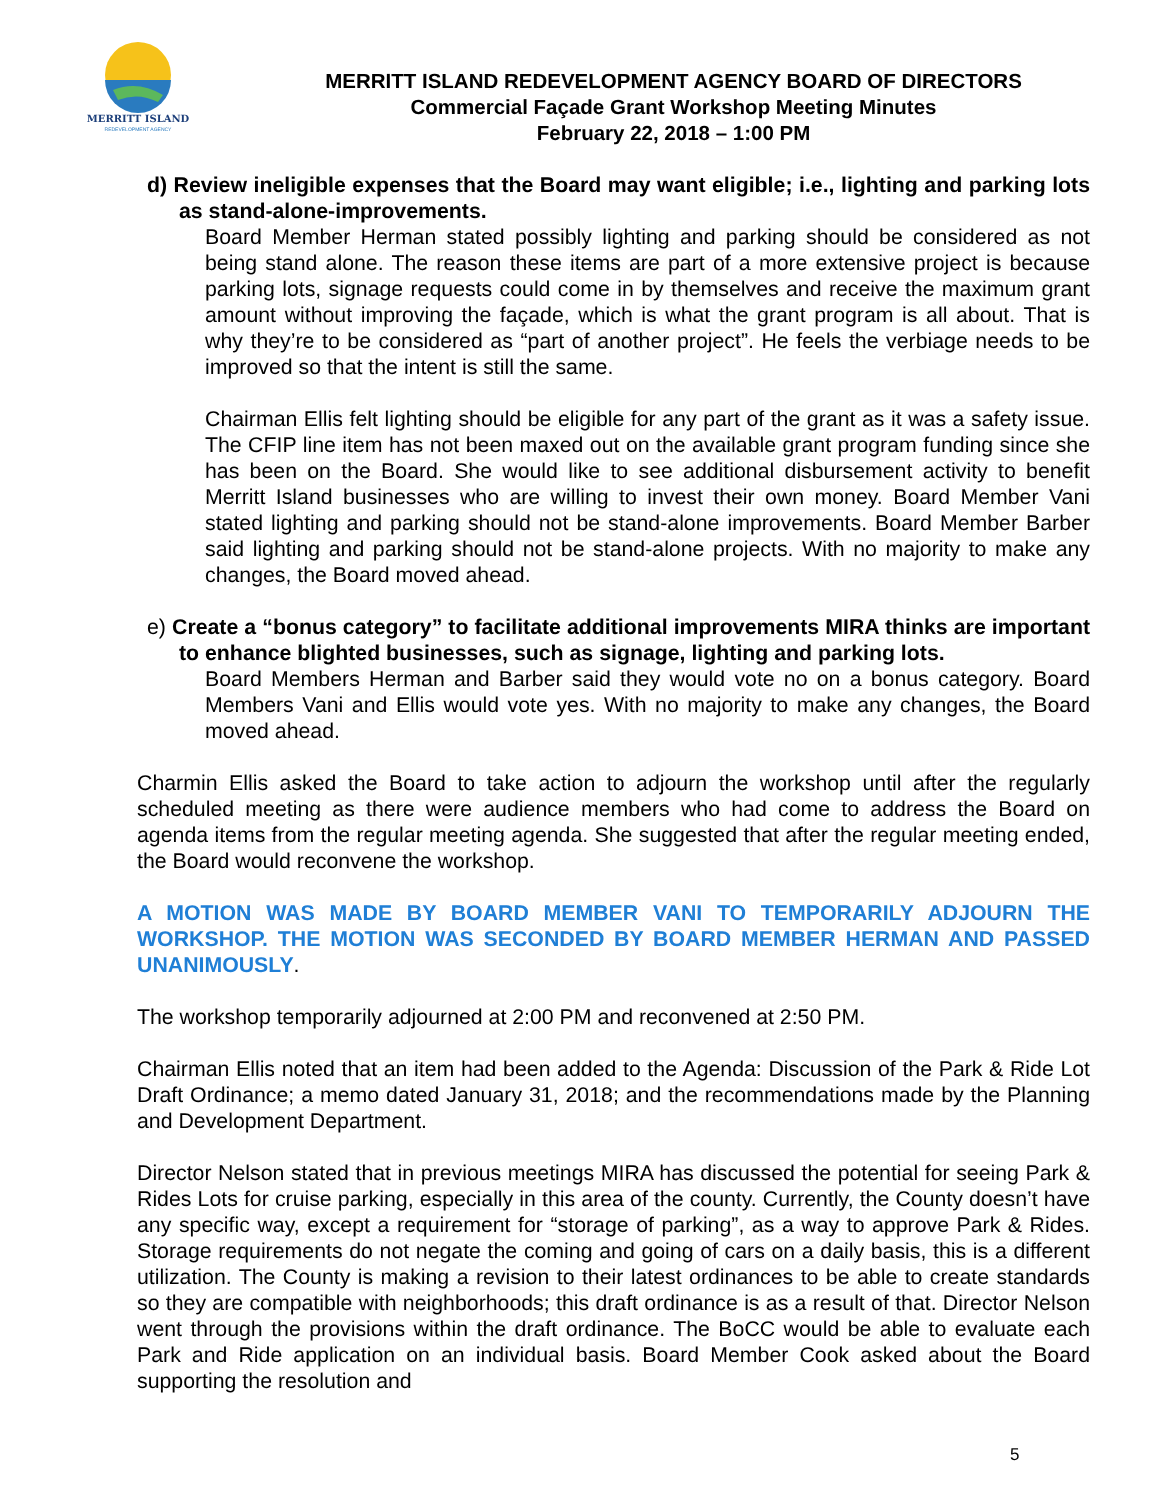MERRITT ISLAND
REDEVELOPMENT AGENCY
MERRITT ISLAND REDEVELOPMENT AGENCY BOARD OF DIRECTORS
Commercial Façade Grant Workshop Meeting Minutes
February 22, 2018 – 1:00 PM
d) Review ineligible expenses that the Board may want eligible; i.e., lighting and parking lots as stand-alone-improvements.
Board Member Herman stated possibly lighting and parking should be considered as not being stand alone. The reason these items are part of a more extensive project is because parking lots, signage requests could come in by themselves and receive the maximum grant amount without improving the façade, which is what the grant program is all about. That is why they’re to be considered as “part of another project”. He feels the verbiage needs to be improved so that the intent is still the same.
Chairman Ellis felt lighting should be eligible for any part of the grant as it was a safety issue. The CFIP line item has not been maxed out on the available grant program funding since she has been on the Board. She would like to see additional disbursement activity to benefit Merritt Island businesses who are willing to invest their own money. Board Member Vani stated lighting and parking should not be stand-alone improvements. Board Member Barber said lighting and parking should not be stand-alone projects. With no majority to make any changes, the Board moved ahead.
e) Create a “bonus category” to facilitate additional improvements MIRA thinks are important to enhance blighted businesses, such as signage, lighting and parking lots.
Board Members Herman and Barber said they would vote no on a bonus category. Board Members Vani and Ellis would vote yes. With no majority to make any changes, the Board moved ahead.
Charmin Ellis asked the Board to take action to adjourn the workshop until after the regularly scheduled meeting as there were audience members who had come to address the Board on agenda items from the regular meeting agenda. She suggested that after the regular meeting ended, the Board would reconvene the workshop.
A MOTION WAS MADE BY BOARD MEMBER VANI TO TEMPORARILY ADJOURN THE WORKSHOP. THE MOTION WAS SECONDED BY BOARD MEMBER HERMAN AND PASSED UNANIMOUSLY.
The workshop temporarily adjourned at 2:00 PM and reconvened at 2:50 PM.
Chairman Ellis noted that an item had been added to the Agenda: Discussion of the Park & Ride Lot Draft Ordinance; a memo dated January 31, 2018; and the recommendations made by the Planning and Development Department.
Director Nelson stated that in previous meetings MIRA has discussed the potential for seeing Park & Rides Lots for cruise parking, especially in this area of the county. Currently, the County doesn’t have any specific way, except a requirement for “storage of parking”, as a way to approve Park & Rides. Storage requirements do not negate the coming and going of cars on a daily basis, this is a different utilization. The County is making a revision to their latest ordinances to be able to create standards so they are compatible with neighborhoods; this draft ordinance is as a result of that. Director Nelson went through the provisions within the draft ordinance. The BoCC would be able to evaluate each Park and Ride application on an individual basis. Board Member Cook asked about the Board supporting the resolution and
5